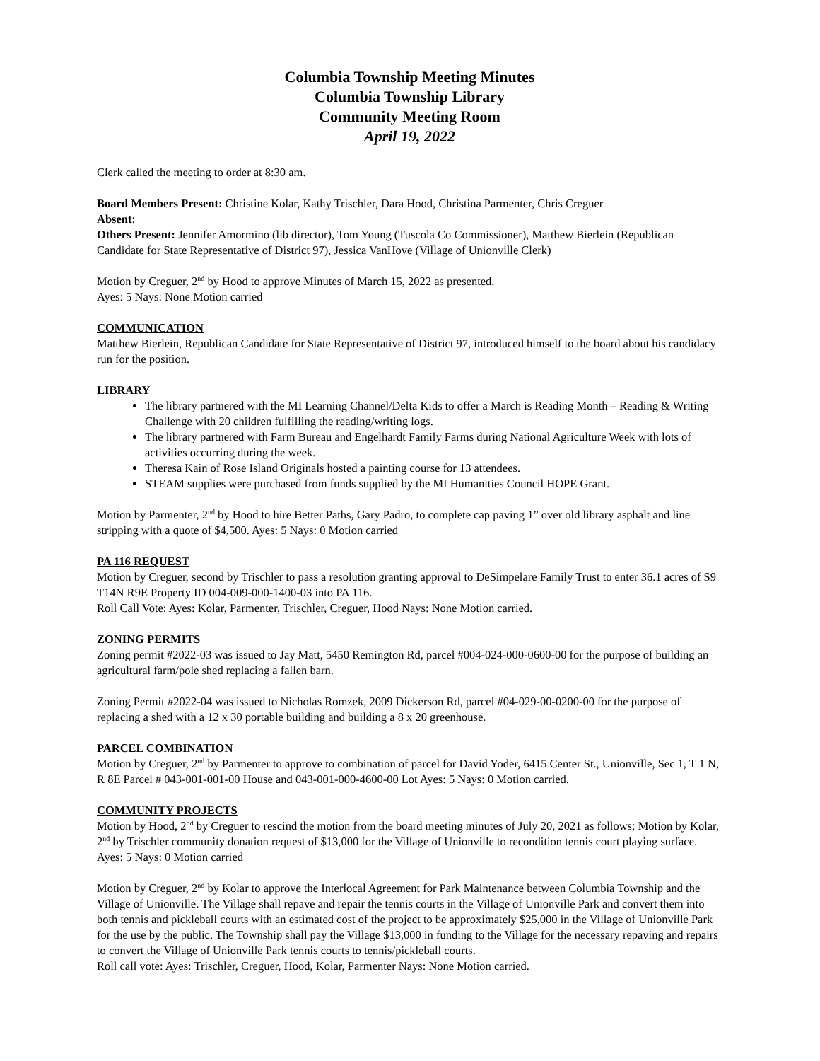Columbia Township Meeting Minutes
Columbia Township Library
Community Meeting Room
April 19, 2022
Clerk called the meeting to order at 8:30 am.
Board Members Present: Christine Kolar, Kathy Trischler, Dara Hood, Christina Parmenter, Chris Creguer
Absent:
Others Present: Jennifer Amormino (lib director), Tom Young (Tuscola Co Commissioner), Matthew Bierlein (Republican Candidate for State Representative of District 97), Jessica VanHove (Village of Unionville Clerk)
Motion by Creguer, 2<sup>nd</sup> by Hood to approve Minutes of March 15, 2022 as presented.
Ayes: 5 Nays: None Motion carried
COMMUNICATION
Matthew Bierlein, Republican Candidate for State Representative of District 97, introduced himself to the board about his candidacy run for the position.
LIBRARY
The library partnered with the MI Learning Channel/Delta Kids to offer a March is Reading Month – Reading & Writing Challenge with 20 children fulfilling the reading/writing logs.
The library partnered with Farm Bureau and Engelhardt Family Farms during National Agriculture Week with lots of activities occurring during the week.
Theresa Kain of Rose Island Originals hosted a painting course for 13 attendees.
STEAM supplies were purchased from funds supplied by the MI Humanities Council HOPE Grant.
Motion by Parmenter, 2<sup>nd</sup> by Hood to hire Better Paths, Gary Padro, to complete cap paving 1” over old library asphalt and line stripping with a quote of $4,500. Ayes: 5 Nays: 0 Motion carried
PA 116 REQUEST
Motion by Creguer, second by Trischler to pass a resolution granting approval to DeSimpelare Family Trust to enter 36.1 acres of S9 T14N R9E Property ID 004-009-000-1400-03 into PA 116.
Roll Call Vote: Ayes: Kolar, Parmenter, Trischler, Creguer, Hood Nays: None Motion carried.
ZONING PERMITS
Zoning permit #2022-03 was issued to Jay Matt, 5450 Remington Rd, parcel #004-024-000-0600-00 for the purpose of building an agricultural farm/pole shed replacing a fallen barn.
Zoning Permit #2022-04 was issued to Nicholas Romzek, 2009 Dickerson Rd, parcel #04-029-00-0200-00 for the purpose of replacing a shed with a 12 x 30 portable building and building a 8 x 20 greenhouse.
PARCEL COMBINATION
Motion by Creguer, 2<sup>nd</sup> by Parmenter to approve to combination of parcel for David Yoder, 6415 Center St., Unionville, Sec 1, T 1 N, R 8E Parcel # 043-001-001-00 House and 043-001-000-4600-00 Lot Ayes: 5 Nays: 0 Motion carried.
COMMUNITY PROJECTS
Motion by Hood, 2<sup>nd</sup> by Creguer to rescind the motion from the board meeting minutes of July 20, 2021 as follows: Motion by Kolar, 2<sup>nd</sup> by Trischler community donation request of $13,000 for the Village of Unionville to recondition tennis court playing surface.
Ayes: 5 Nays: 0 Motion carried
Motion by Creguer, 2<sup>nd</sup> by Kolar to approve the Interlocal Agreement for Park Maintenance between Columbia Township and the Village of Unionville. The Village shall repave and repair the tennis courts in the Village of Unionville Park and convert them into both tennis and pickleball courts with an estimated cost of the project to be approximately $25,000 in the Village of Unionville Park for the use by the public. The Township shall pay the Village $13,000 in funding to the Village for the necessary repaving and repairs to convert the Village of Unionville Park tennis courts to tennis/pickleball courts.
Roll call vote: Ayes: Trischler, Creguer, Hood, Kolar, Parmenter Nays: None Motion carried.